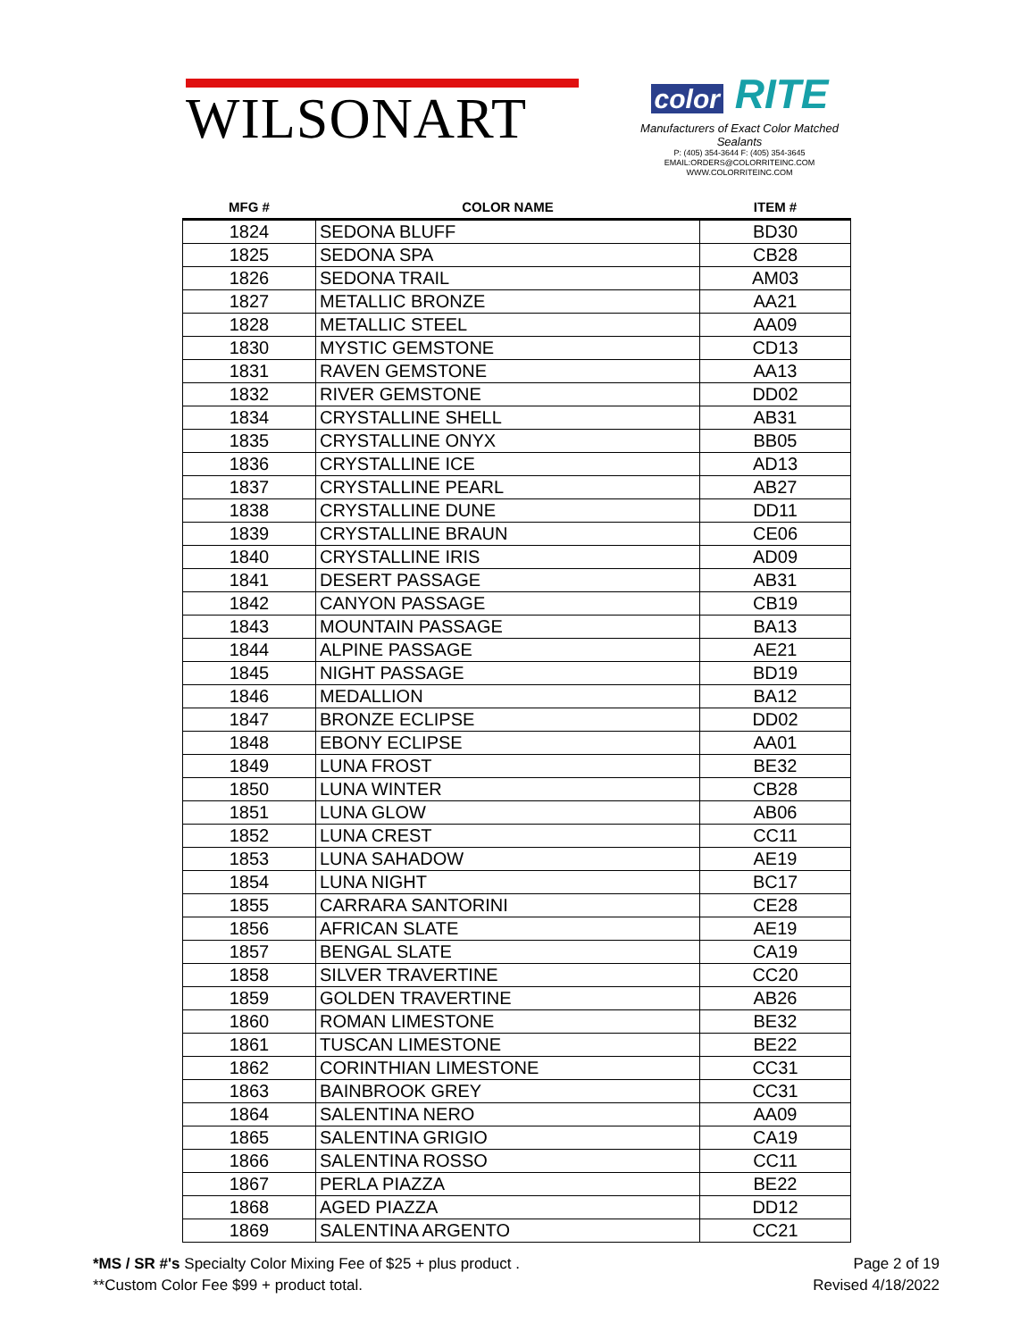WILSONART
color RITE
Manufacturers of Exact Color Matched Sealants
P: (405) 354-3644 F: (405) 354-3645
EMAIL:ORDERS@COLORRITEINC.COM
WWW.COLORRITEINC.COM
| MFG # | COLOR NAME | ITEM # |
| --- | --- | --- |
| 1824 | SEDONA BLUFF | BD30 |
| 1825 | SEDONA SPA | CB28 |
| 1826 | SEDONA TRAIL | AM03 |
| 1827 | METALLIC BRONZE | AA21 |
| 1828 | METALLIC STEEL | AA09 |
| 1830 | MYSTIC GEMSTONE | CD13 |
| 1831 | RAVEN GEMSTONE | AA13 |
| 1832 | RIVER GEMSTONE | DD02 |
| 1834 | CRYSTALLINE SHELL | AB31 |
| 1835 | CRYSTALLINE ONYX | BB05 |
| 1836 | CRYSTALLINE ICE | AD13 |
| 1837 | CRYSTALLINE PEARL | AB27 |
| 1838 | CRYSTALLINE DUNE | DD11 |
| 1839 | CRYSTALLINE BRAUN | CE06 |
| 1840 | CRYSTALLINE IRIS | AD09 |
| 1841 | DESERT PASSAGE | AB31 |
| 1842 | CANYON PASSAGE | CB19 |
| 1843 | MOUNTAIN PASSAGE | BA13 |
| 1844 | ALPINE PASSAGE | AE21 |
| 1845 | NIGHT PASSAGE | BD19 |
| 1846 | MEDALLION | BA12 |
| 1847 | BRONZE ECLIPSE | DD02 |
| 1848 | EBONY ECLIPSE | AA01 |
| 1849 | LUNA FROST | BE32 |
| 1850 | LUNA WINTER | CB28 |
| 1851 | LUNA GLOW | AB06 |
| 1852 | LUNA CREST | CC11 |
| 1853 | LUNA SAHADOW | AE19 |
| 1854 | LUNA NIGHT | BC17 |
| 1855 | CARRARA SANTORINI | CE28 |
| 1856 | AFRICAN SLATE | AE19 |
| 1857 | BENGAL SLATE | CA19 |
| 1858 | SILVER TRAVERTINE | CC20 |
| 1859 | GOLDEN TRAVERTINE | AB26 |
| 1860 | ROMAN LIMESTONE | BE32 |
| 1861 | TUSCAN LIMESTONE | BE22 |
| 1862 | CORINTHIAN LIMESTONE | CC31 |
| 1863 | BAINBROOK GREY | CC31 |
| 1864 | SALENTINA NERO | AA09 |
| 1865 | SALENTINA GRIGIO | CA19 |
| 1866 | SALENTINA ROSSO | CC11 |
| 1867 | PERLA PIAZZA | BE22 |
| 1868 | AGED PIAZZA | DD12 |
| 1869 | SALENTINA ARGENTO | CC21 |
*MS / SR #'s Specialty Color Mixing Fee of $25 + plus product .
**Custom Color Fee $99 + product total.
Page 2 of 19
Revised 4/18/2022